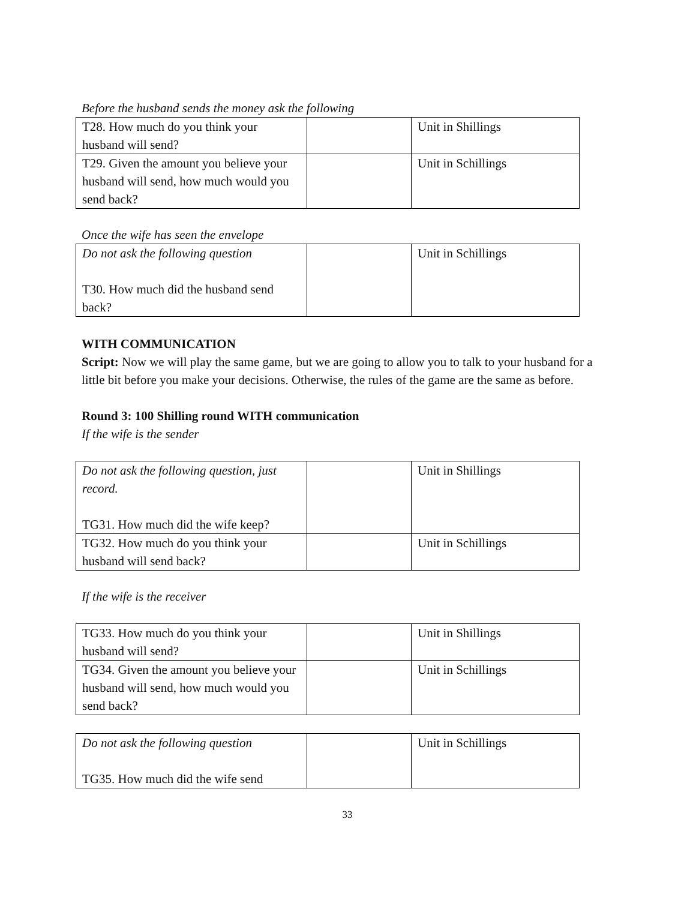Before the husband sends the money ask the following
| T28. How much do you think your husband will send? | | Unit in Shillings |
| T29. Given the amount you believe your husband will send, how much would you send back? | | Unit in Schillings |
Once the wife has seen the envelope
| Do not ask the following question T30. How much did the husband send back? | | Unit in Schillings |
WITH COMMUNICATION
Script: Now we will play the same game, but we are going to allow you to talk to your husband for a little bit before you make your decisions. Otherwise, the rules of the game are the same as before.
Round 3: 100 Shilling round WITH communication
If the wife is the sender
| Do not ask the following question, just record. TG31. How much did the wife keep? | | Unit in Shillings |
| TG32. How much do you think your husband will send back? | | Unit in Schillings |
If the wife is the receiver
| TG33. How much do you think your husband will send? | | Unit in Shillings |
| TG34. Given the amount you believe your husband will send, how much would you send back? | | Unit in Schillings |
| Do not ask the following question TG35. How much did the wife send | | Unit in Schillings |
33